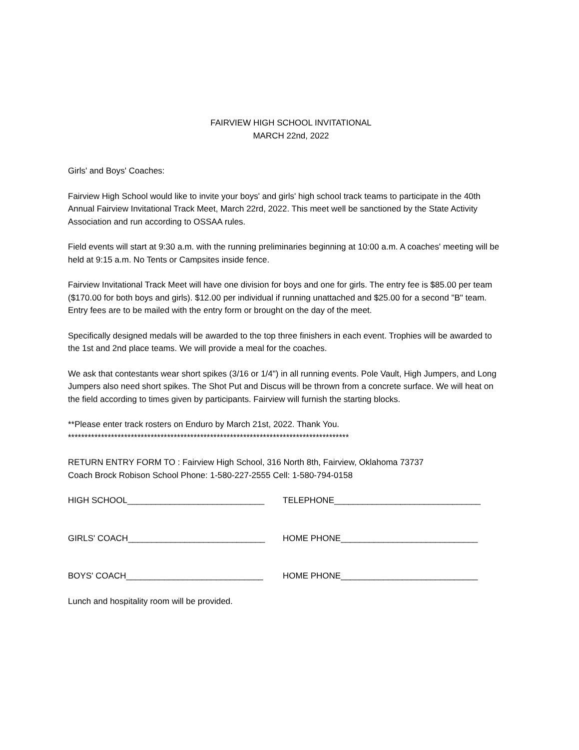FAIRVIEW HIGH SCHOOL INVITATIONAL
MARCH 22nd, 2022
Girls' and Boys' Coaches:
Fairview High School would like to invite your boys' and girls' high school track teams to participate in the 40th Annual Fairview Invitational Track Meet, March 22rd, 2022. This meet well be sanctioned by the State Activity Association and run according to OSSAA rules.
Field events will start at 9:30 a.m. with the running preliminaries beginning at 10:00 a.m. A coaches' meeting will be held at 9:15 a.m. No Tents or Campsites inside fence.
Fairview Invitational Track Meet will have one division for boys and one for girls. The entry fee is $85.00 per team ($170.00 for both boys and girls). $12.00 per individual if running unattached and $25.00 for a second "B" team. Entry fees are to be mailed with the entry form or brought on the day of the meet.
Specifically designed medals will be awarded to the top three finishers in each event. Trophies will be awarded to the 1st and 2nd place teams. We will provide a meal for the coaches.
We ask that contestants wear short spikes (3/16 or 1/4") in all running events. Pole Vault, High Jumpers, and Long Jumpers also need short spikes. The Shot Put and Discus will be thrown from a concrete surface. We will heat on the field according to times given by participants. Fairview will furnish the starting blocks.
**Please enter track rosters on Enduro by March 21st, 2022. Thank You.
*************************************************************************************
RETURN ENTRY FORM TO : Fairview High School, 316 North 8th, Fairview, Oklahoma 73737
Coach Brock Robison School Phone: 1-580-227-2555 Cell: 1-580-794-0158
HIGH SCHOOL_____________________________ TELEPHONE_______________________________
GIRLS' COACH_____________________________ HOME PHONE_____________________________
BOYS' COACH_____________________________ HOME PHONE_____________________________
Lunch and hospitality room will be provided.